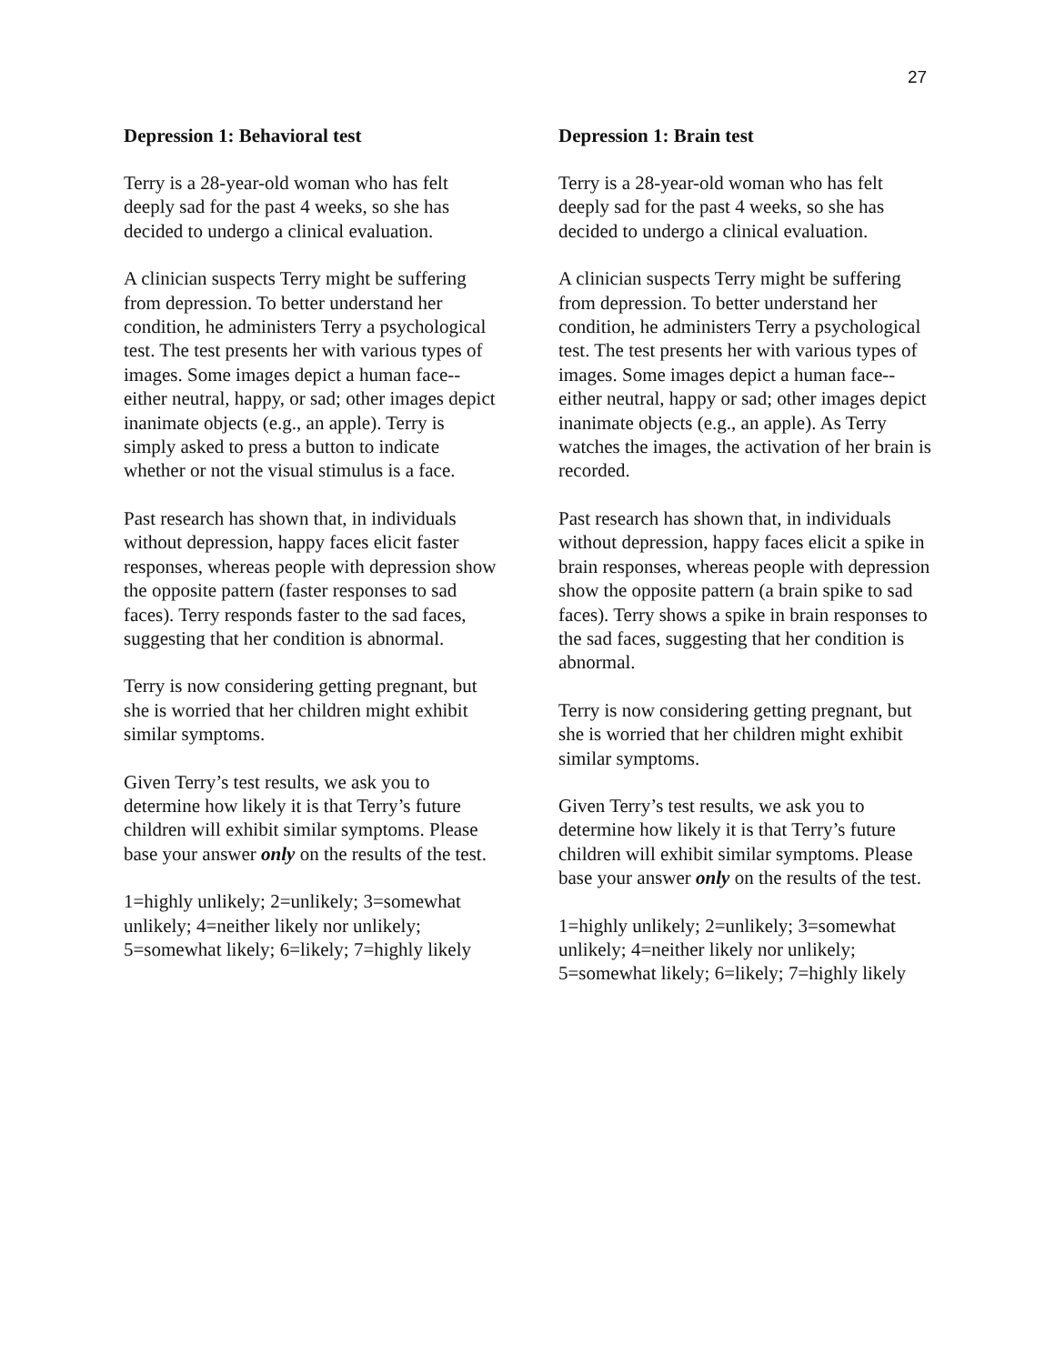27
Depression 1: Behavioral test
Terry is a 28-year-old woman who has felt deeply sad for the past 4 weeks, so she has decided to undergo a clinical evaluation.
A clinician suspects Terry might be suffering from depression. To better understand her condition, he administers Terry a psychological test. The test presents her with various types of images. Some images depict a human face--either neutral, happy, or sad; other images depict inanimate objects (e.g., an apple). Terry is simply asked to press a button to indicate whether or not the visual stimulus is a face.
Past research has shown that, in individuals without depression, happy faces elicit faster responses, whereas people with depression show the opposite pattern (faster responses to sad faces). Terry responds faster to the sad faces, suggesting that her condition is abnormal.
Terry is now considering getting pregnant, but she is worried that her children might exhibit similar symptoms.
Given Terry’s test results, we ask you to determine how likely it is that Terry’s future children will exhibit similar symptoms. Please base your answer only on the results of the test.
1=highly unlikely; 2=unlikely; 3=somewhat unlikely; 4=neither likely nor unlikely; 5=somewhat likely; 6=likely; 7=highly likely
Depression 1: Brain test
Terry is a 28-year-old woman who has felt deeply sad for the past 4 weeks, so she has decided to undergo a clinical evaluation.
A clinician suspects Terry might be suffering from depression. To better understand her condition, he administers Terry a psychological test. The test presents her with various types of images. Some images depict a human face--either neutral, happy or sad; other images depict inanimate objects (e.g., an apple). As Terry watches the images, the activation of her brain is recorded.
Past research has shown that, in individuals without depression, happy faces elicit a spike in brain responses, whereas people with depression show the opposite pattern (a brain spike to sad faces). Terry shows a spike in brain responses to the sad faces, suggesting that her condition is abnormal.
Terry is now considering getting pregnant, but she is worried that her children might exhibit similar symptoms.
Given Terry’s test results, we ask you to determine how likely it is that Terry’s future children will exhibit similar symptoms. Please base your answer only on the results of the test.
1=highly unlikely; 2=unlikely; 3=somewhat unlikely; 4=neither likely nor unlikely; 5=somewhat likely; 6=likely; 7=highly likely